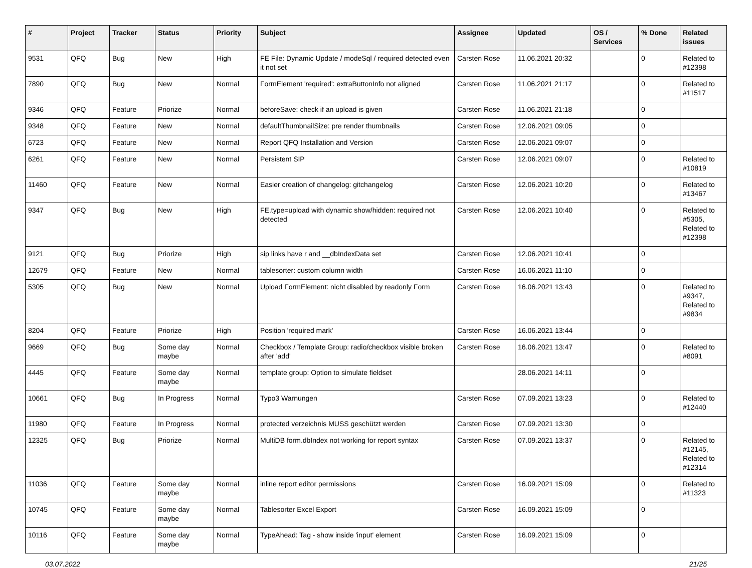| # | Project | Tracker | Status | Priority | Subject | Assignee | Updated | OS / Services | % Done | Related issues |
| --- | --- | --- | --- | --- | --- | --- | --- | --- | --- | --- |
| 9531 | QFQ | Bug | New | High | FE File: Dynamic Update / modeSql / required detected even it not set | Carsten Rose | 11.06.2021 20:32 | | 0 | Related to #12398 |
| 7890 | QFQ | Bug | New | Normal | FormElement 'required': extraButtonInfo not aligned | Carsten Rose | 11.06.2021 21:17 | | 0 | Related to #11517 |
| 9346 | QFQ | Feature | Priorize | Normal | beforeSave: check if an upload is given | Carsten Rose | 11.06.2021 21:18 | | 0 | |
| 9348 | QFQ | Feature | New | Normal | defaultThumbnailSize: pre render thumbnails | Carsten Rose | 12.06.2021 09:05 | | 0 | |
| 6723 | QFQ | Feature | New | Normal | Report QFQ Installation and Version | Carsten Rose | 12.06.2021 09:07 | | 0 | |
| 6261 | QFQ | Feature | New | Normal | Persistent SIP | Carsten Rose | 12.06.2021 09:07 | | 0 | Related to #10819 |
| 11460 | QFQ | Feature | New | Normal | Easier creation of changelog: gitchangelog | Carsten Rose | 12.06.2021 10:20 | | 0 | Related to #13467 |
| 9347 | QFQ | Bug | New | High | FE.type=upload with dynamic show/hidden: required not detected | Carsten Rose | 12.06.2021 10:40 | | 0 | Related to #5305, Related to #12398 |
| 9121 | QFQ | Bug | Priorize | High | sip links have r and __dbIndexData set | Carsten Rose | 12.06.2021 10:41 | | 0 | |
| 12679 | QFQ | Feature | New | Normal | tablesorter: custom column width | Carsten Rose | 16.06.2021 11:10 | | 0 | |
| 5305 | QFQ | Bug | New | Normal | Upload FormElement: nicht disabled by readonly Form | Carsten Rose | 16.06.2021 13:43 | | 0 | Related to #9347, Related to #9834 |
| 8204 | QFQ | Feature | Priorize | High | Position 'required mark' | Carsten Rose | 16.06.2021 13:44 | | 0 | |
| 9669 | QFQ | Bug | Some day maybe | Normal | Checkbox / Template Group: radio/checkbox visible broken after 'add' | Carsten Rose | 16.06.2021 13:47 | | 0 | Related to #8091 |
| 4445 | QFQ | Feature | Some day maybe | Normal | template group: Option to simulate fieldset | | 28.06.2021 14:11 | | 0 | |
| 10661 | QFQ | Bug | In Progress | Normal | Typo3 Warnungen | Carsten Rose | 07.09.2021 13:23 | | 0 | Related to #12440 |
| 11980 | QFQ | Feature | In Progress | Normal | protected verzeichnis MUSS geschützt werden | Carsten Rose | 07.09.2021 13:30 | | 0 | |
| 12325 | QFQ | Bug | Priorize | Normal | MultiDB form.dbIndex not working for report syntax | Carsten Rose | 07.09.2021 13:37 | | 0 | Related to #12145, Related to #12314 |
| 11036 | QFQ | Feature | Some day maybe | Normal | inline report editor permissions | Carsten Rose | 16.09.2021 15:09 | | 0 | Related to #11323 |
| 10745 | QFQ | Feature | Some day maybe | Normal | Tablesorter Excel Export | Carsten Rose | 16.09.2021 15:09 | | 0 | |
| 10116 | QFQ | Feature | Some day maybe | Normal | TypeAhead: Tag - show inside 'input' element | Carsten Rose | 16.09.2021 15:09 | | 0 | |
03.07.2022 21/25